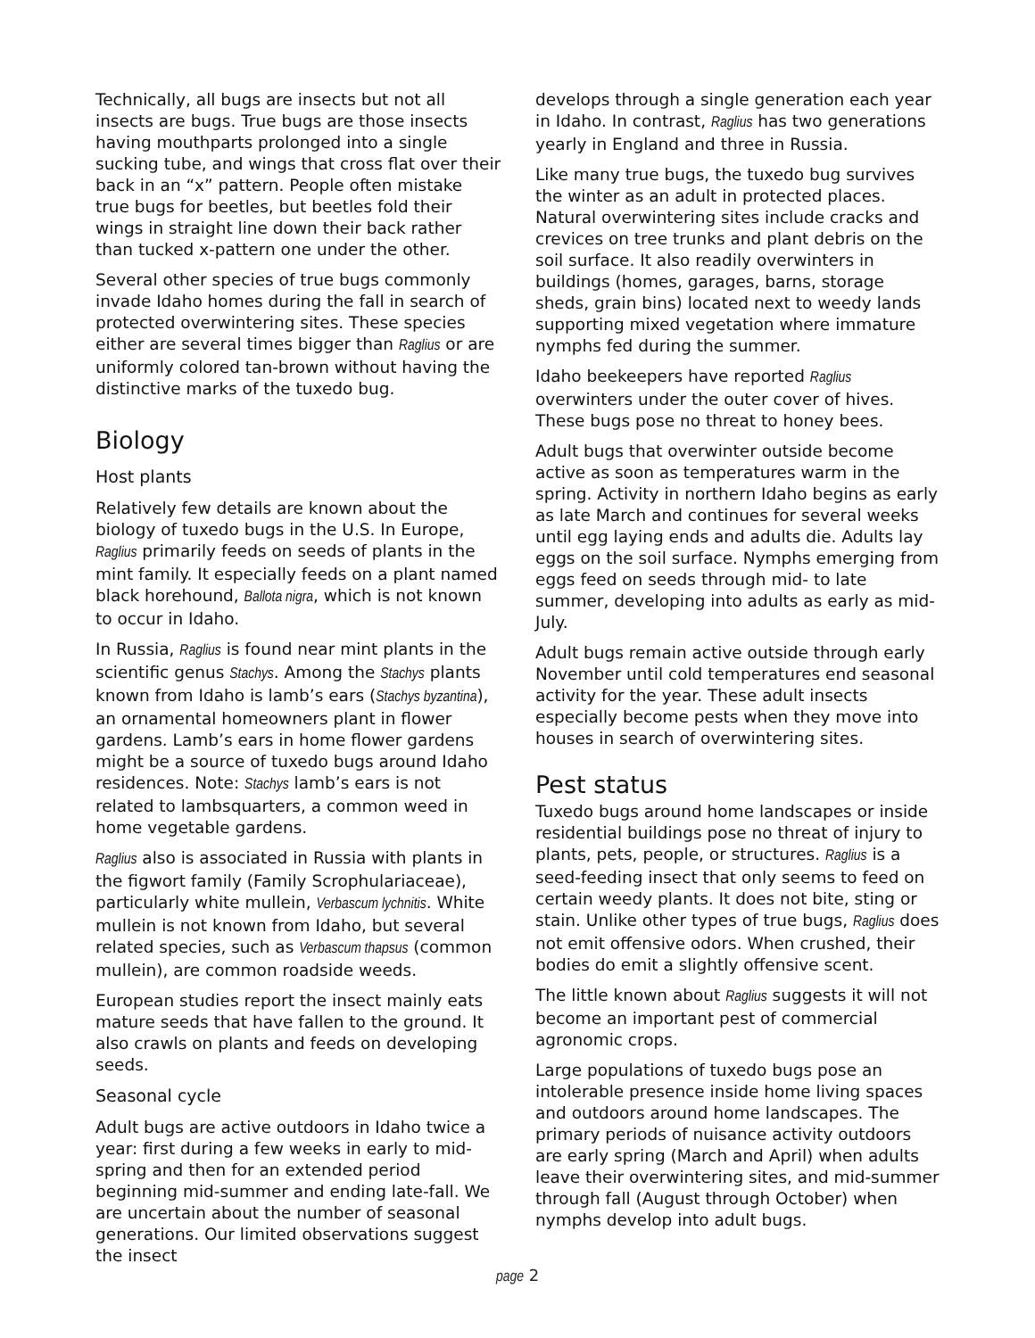Technically, all bugs are insects but not all insects are bugs. True bugs are those insects having mouthparts prolonged into a single sucking tube, and wings that cross flat over their back in an “x” pattern. People often mistake true bugs for beetles, but beetles fold their wings in straight line down their back rather than tucked x-pattern one under the other.
Several other species of true bugs commonly invade Idaho homes during the fall in search of protected overwintering sites. These species either are several times bigger than Raglius or are uniformly colored tan-brown without having the distinctive marks of the tuxedo bug.
Biology
Host plants
Relatively few details are known about the biology of tuxedo bugs in the U.S. In Europe, Raglius primarily feeds on seeds of plants in the mint family. It especially feeds on a plant named black horehound, Ballota nigra, which is not known to occur in Idaho.
In Russia, Raglius is found near mint plants in the scientific genus Stachys. Among the Stachys plants known from Idaho is lamb’s ears (Stachys byzantina), an ornamental homeowners plant in flower gardens. Lamb’s ears in home flower gardens might be a source of tuxedo bugs around Idaho residences. Note: Stachys lamb’s ears is not related to lambsquarters, a common weed in home vegetable gardens.
Raglius also is associated in Russia with plants in the figwort family (Family Scrophulariaceae), particularly white mullein, Verbascum lychnitis. White mullein is not known from Idaho, but several related species, such as Verbascum thapsus (common mullein), are common roadside weeds.
European studies report the insect mainly eats mature seeds that have fallen to the ground. It also crawls on plants and feeds on developing seeds.
Seasonal cycle
Adult bugs are active outdoors in Idaho twice a year: first during a few weeks in early to mid-spring and then for an extended period beginning mid-summer and ending late-fall. We are uncertain about the number of seasonal generations. Our limited observations suggest the insect
develops through a single generation each year in Idaho. In contrast, Raglius has two generations yearly in England and three in Russia.
Like many true bugs, the tuxedo bug survives the winter as an adult in protected places. Natural overwintering sites include cracks and crevices on tree trunks and plant debris on the soil surface. It also readily overwinters in buildings (homes, garages, barns, storage sheds, grain bins) located next to weedy lands supporting mixed vegetation where immature nymphs fed during the summer.
Idaho beekeepers have reported Raglius overwinters under the outer cover of hives. These bugs pose no threat to honey bees.
Adult bugs that overwinter outside become active as soon as temperatures warm in the spring. Activity in northern Idaho begins as early as late March and continues for several weeks until egg laying ends and adults die. Adults lay eggs on the soil surface. Nymphs emerging from eggs feed on seeds through mid- to late summer, developing into adults as early as mid-July.
Adult bugs remain active outside through early November until cold temperatures end seasonal activity for the year. These adult insects especially become pests when they move into houses in search of overwintering sites.
Pest status
Tuxedo bugs around home landscapes or inside residential buildings pose no threat of injury to plants, pets, people, or structures. Raglius is a seed-feeding insect that only seems to feed on certain weedy plants. It does not bite, sting or stain. Unlike other types of true bugs, Raglius does not emit offensive odors. When crushed, their bodies do emit a slightly offensive scent.
The little known about Raglius suggests it will not become an important pest of commercial agronomic crops.
Large populations of tuxedo bugs pose an intolerable presence inside home living spaces and outdoors around home landscapes. The primary periods of nuisance activity outdoors are early spring (March and April) when adults leave their overwintering sites, and mid-summer through fall (August through October) when nymphs develop into adult bugs.
page 2